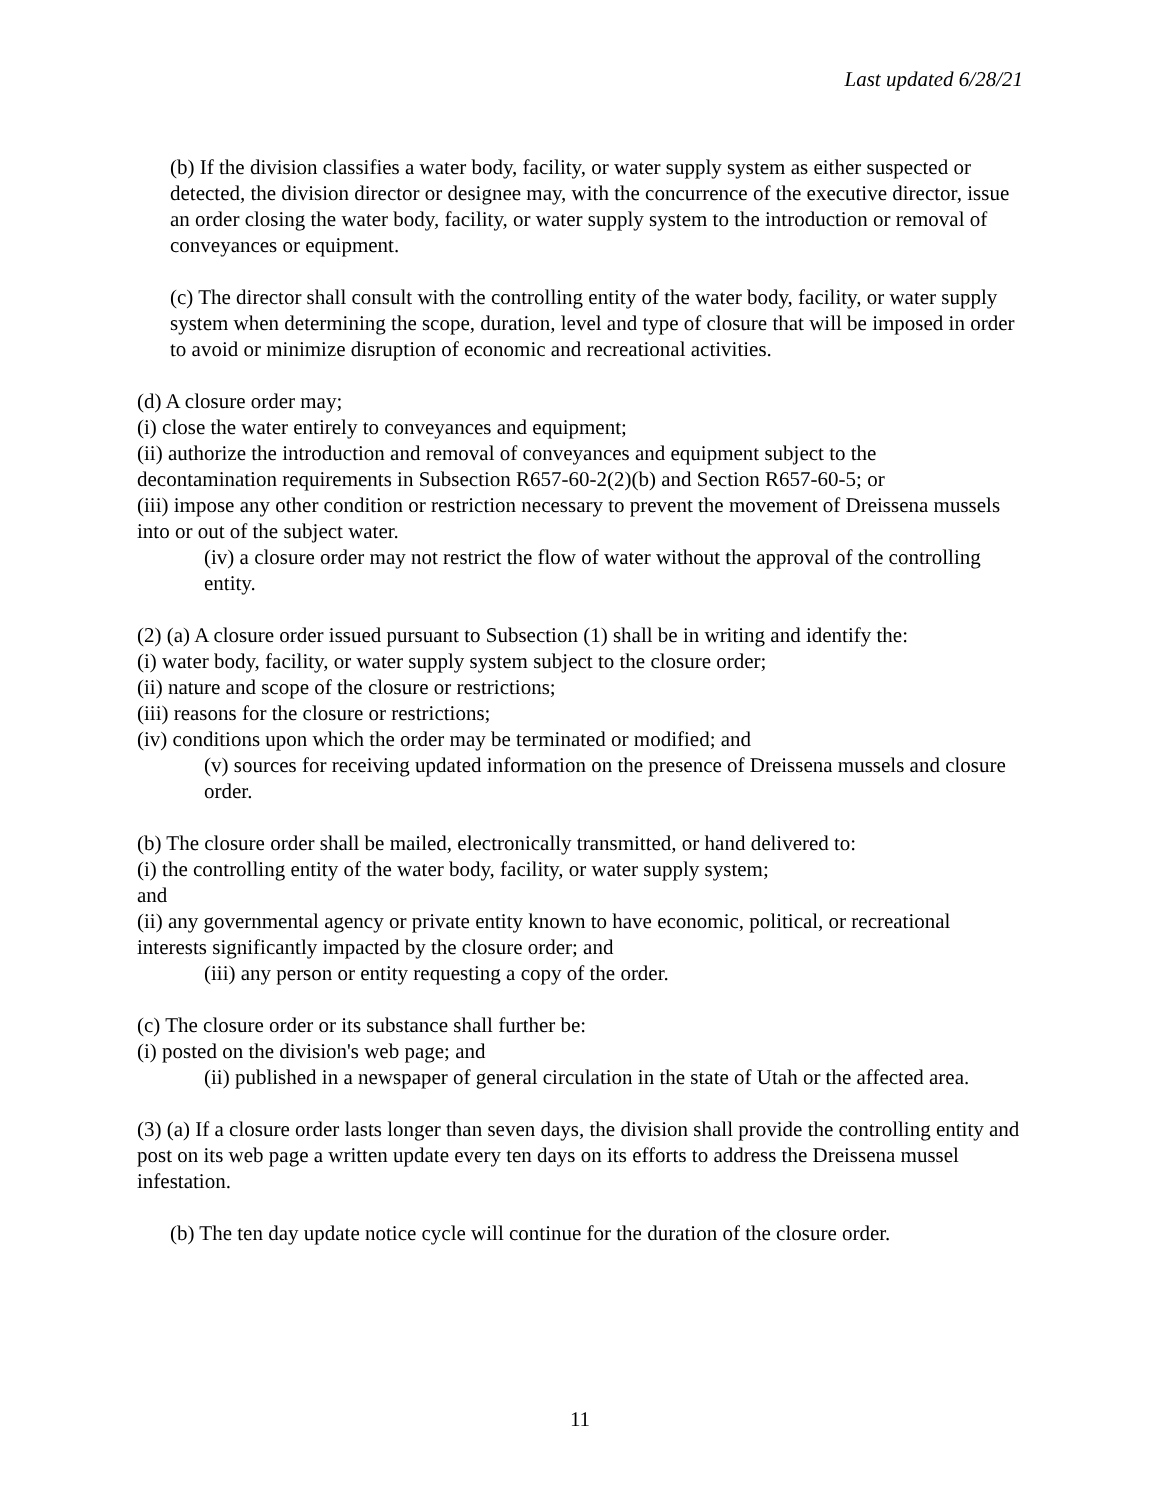Last updated 6/28/21
(b) If the division classifies a water body, facility, or water supply system as either suspected or detected, the division director or designee may, with the concurrence of the executive director, issue an order closing the water body, facility, or water supply system to the introduction or removal of conveyances or equipment.
(c) The director shall consult with the controlling entity of the water body, facility, or water supply system when determining the scope, duration, level and type of closure that will be imposed in order to avoid or minimize disruption of economic and recreational activities.
(d) A closure order may;
(i) close the water entirely to conveyances and equipment;
(ii) authorize the introduction and removal of conveyances and equipment subject to the decontamination requirements in Subsection R657-60-2(2)(b) and Section R657-60-5; or
(iii) impose any other condition or restriction necessary to prevent the movement of Dreissena mussels into or out of the subject water.
(iv) a closure order may not restrict the flow of water without the approval of the controlling entity.
(2) (a) A closure order issued pursuant to Subsection (1) shall be in writing and identify the:
(i) water body, facility, or water supply system subject to the closure order;
(ii) nature and scope of the closure or restrictions;
(iii) reasons for the closure or restrictions;
(iv) conditions upon which the order may be terminated or modified; and
(v) sources for receiving updated information on the presence of Dreissena mussels and closure order.
(b) The closure order shall be mailed, electronically transmitted, or hand delivered to:
(i) the controlling entity of the water body, facility, or water supply system;
and
(ii) any governmental agency or private entity known to have economic, political, or recreational interests significantly impacted by the closure order; and
(iii) any person or entity requesting a copy of the order.
(c) The closure order or its substance shall further be:
(i) posted on the division's web page; and
(ii) published in a newspaper of general circulation in the state of Utah or the affected area.
(3) (a) If a closure order lasts longer than seven days, the division shall provide the controlling entity and post on its web page a written update every ten days on its efforts to address the Dreissena mussel infestation.
(b) The ten day update notice cycle will continue for the duration of the closure order.
11